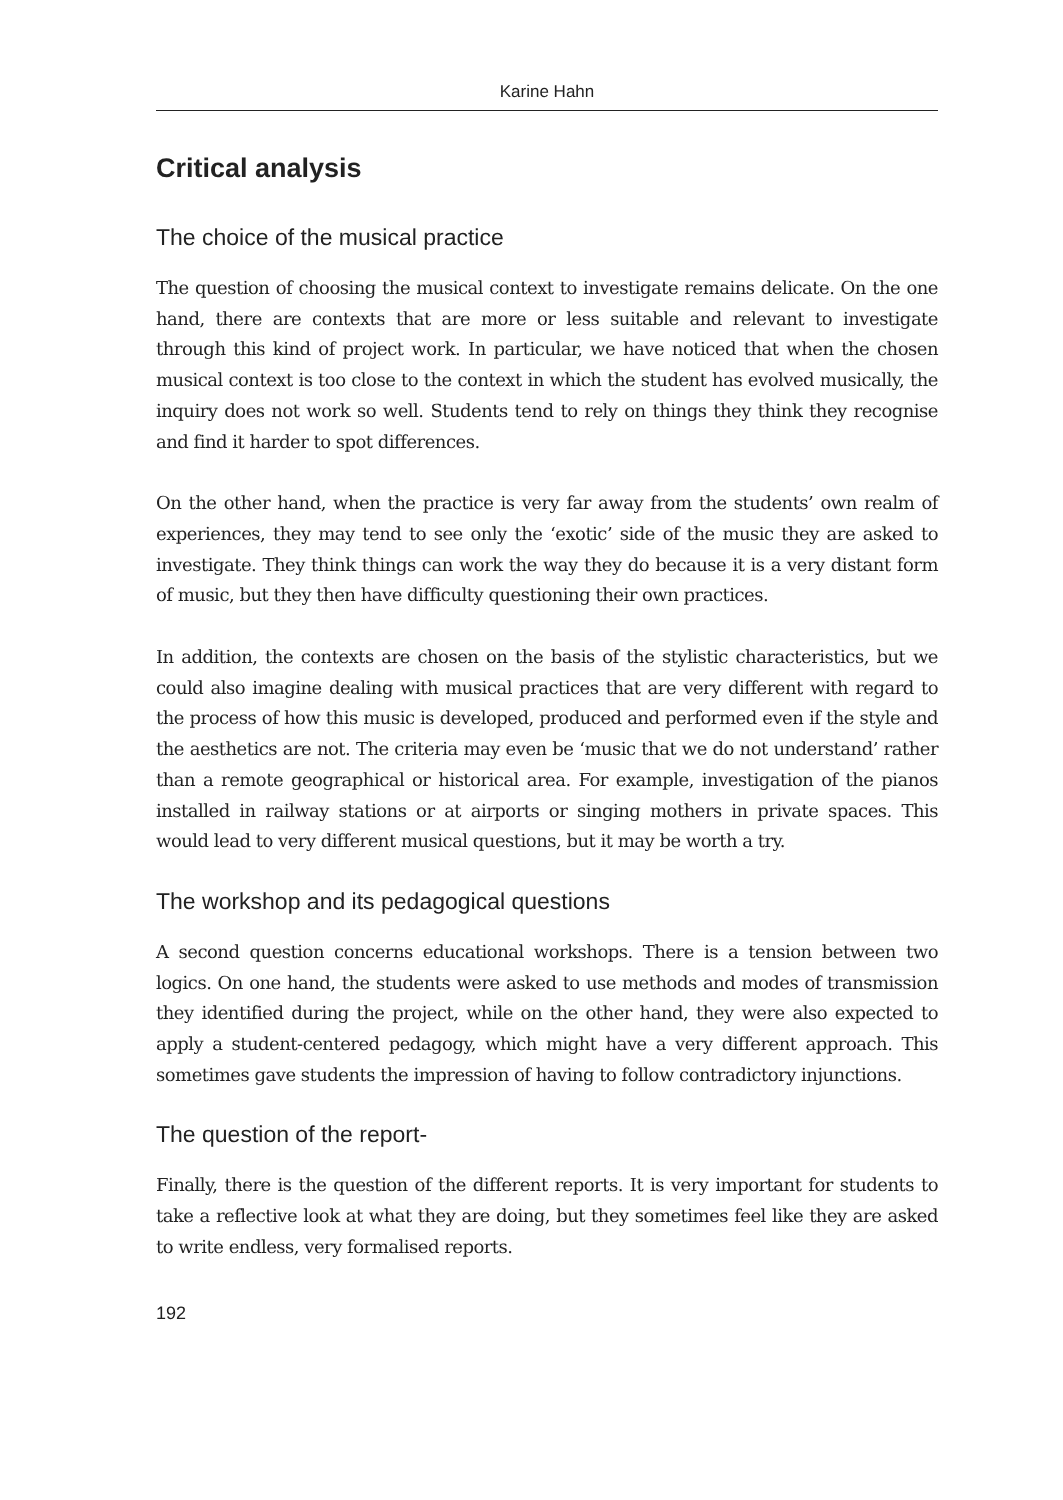Karine Hahn
Critical analysis
The choice of the musical practice
The question of choosing the musical context to investigate remains delicate. On the one hand, there are contexts that are more or less suitable and relevant to investigate through this kind of project work. In particular, we have noticed that when the chosen musical context is too close to the context in which the student has evolved musically, the inquiry does not work so well. Students tend to rely on things they think they recognise and find it harder to spot differences.
On the other hand, when the practice is very far away from the students’ own realm of experiences, they may tend to see only the ‘exotic’ side of the music they are asked to investigate. They think things can work the way they do because it is a very distant form of music, but they then have difficulty questioning their own practices.
In addition, the contexts are chosen on the basis of the stylistic characteristics, but we could also imagine dealing with musical practices that are very different with regard to the process of how this music is developed, produced and performed even if the style and the aesthetics are not. The criteria may even be ‘music that we do not understand’ rather than a remote geographical or historical area. For example, investigation of the pianos installed in railway stations or at airports or singing mothers in private spaces. This would lead to very different musical questions, but it may be worth a try.
The workshop and its pedagogical questions
A second question concerns educational workshops. There is a tension between two logics. On one hand, the students were asked to use methods and modes of transmission they identified during the project, while on the other hand, they were also expected to apply a student-centered pedagogy, which might have a very different approach. This sometimes gave students the impression of having to follow contradictory injunctions.
The question of the report-
Finally, there is the question of the different reports. It is very important for students to take a reflective look at what they are doing, but they sometimes feel like they are asked to write endless, very formalised reports.
192